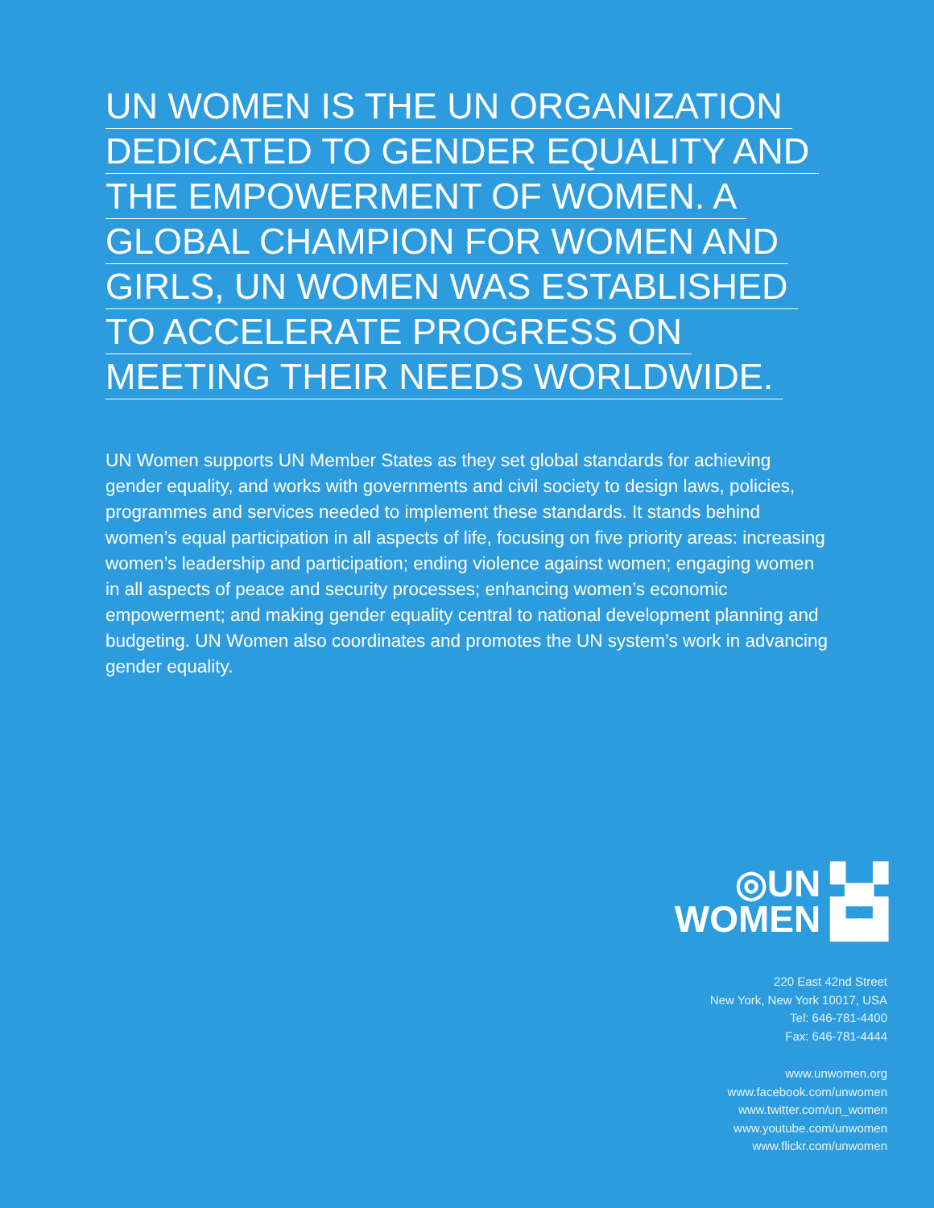UN WOMEN IS THE UN ORGANIZATION
DEDICATED TO GENDER EQUALITY AND
THE EMPOWERMENT OF WOMEN. A
GLOBAL CHAMPION FOR WOMEN AND
GIRLS, UN WOMEN WAS ESTABLISHED
TO ACCELERATE PROGRESS ON
MEETING THEIR NEEDS WORLDWIDE.
UN Women supports UN Member States as they set global standards for achieving gender equality, and works with governments and civil society to design laws, policies, programmes and services needed to implement these standards. It stands behind women’s equal participation in all aspects of life, focusing on five priority areas: increasing women’s leadership and participation; ending violence against women; engaging women in all aspects of peace and security processes; enhancing women’s economic empowerment; and making gender equality central to national development planning and budgeting. UN Women also coordinates and promotes the UN system’s work in advancing gender equality.
◎UN ▚▞
WOMEN ▙▟
220 East 42nd Street
New York, New York 10017, USA
Tel: 646-781-4400
Fax: 646-781-4444
www.unwomen.org
www.facebook.com/unwomen
www.twitter.com/un_women
www.youtube.com/unwomen
www.flickr.com/unwomen